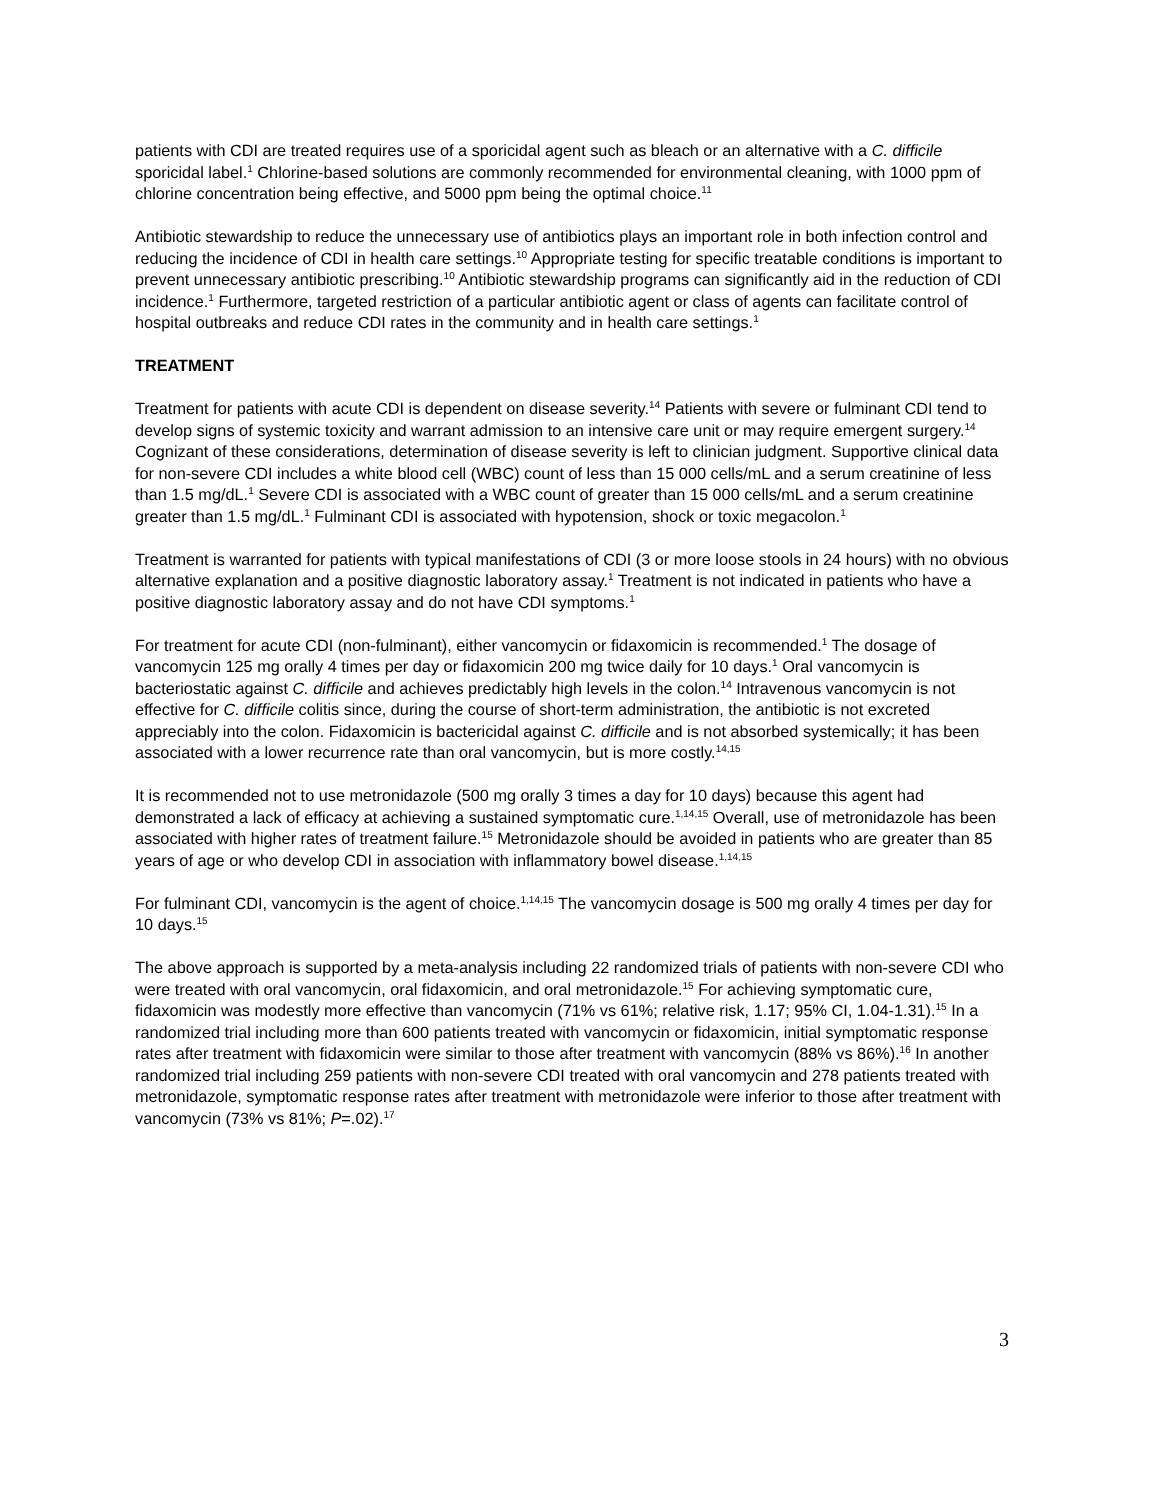patients with CDI are treated requires use of a sporicidal agent such as bleach or an alternative with a C. difficile sporicidal label.<sup>1</sup> Chlorine-based solutions are commonly recommended for environmental cleaning, with 1000 ppm of chlorine concentration being effective, and 5000 ppm being the optimal choice.<sup>11</sup>
Antibiotic stewardship to reduce the unnecessary use of antibiotics plays an important role in both infection control and reducing the incidence of CDI in health care settings.<sup>10</sup> Appropriate testing for specific treatable conditions is important to prevent unnecessary antibiotic prescribing.<sup>10</sup> Antibiotic stewardship programs can significantly aid in the reduction of CDI incidence.<sup>1</sup> Furthermore, targeted restriction of a particular antibiotic agent or class of agents can facilitate control of hospital outbreaks and reduce CDI rates in the community and in health care settings.<sup>1</sup>
TREATMENT
Treatment for patients with acute CDI is dependent on disease severity.<sup>14</sup> Patients with severe or fulminant CDI tend to develop signs of systemic toxicity and warrant admission to an intensive care unit or may require emergent surgery.<sup>14</sup> Cognizant of these considerations, determination of disease severity is left to clinician judgment. Supportive clinical data for non-severe CDI includes a white blood cell (WBC) count of less than 15 000 cells/mL and a serum creatinine of less than 1.5 mg/dL.<sup>1</sup> Severe CDI is associated with a WBC count of greater than 15 000 cells/mL and a serum creatinine greater than 1.5 mg/dL.<sup>1</sup> Fulminant CDI is associated with hypotension, shock or toxic megacolon.<sup>1</sup>
Treatment is warranted for patients with typical manifestations of CDI (3 or more loose stools in 24 hours) with no obvious alternative explanation and a positive diagnostic laboratory assay.<sup>1</sup> Treatment is not indicated in patients who have a positive diagnostic laboratory assay and do not have CDI symptoms.<sup>1</sup>
For treatment for acute CDI (non-fulminant), either vancomycin or fidaxomicin is recommended.<sup>1</sup> The dosage of vancomycin 125 mg orally 4 times per day or fidaxomicin 200 mg twice daily for 10 days.<sup>1</sup> Oral vancomycin is bacteriostatic against C. difficile and achieves predictably high levels in the colon.<sup>14</sup> Intravenous vancomycin is not effective for C. difficile colitis since, during the course of short-term administration, the antibiotic is not excreted appreciably into the colon. Fidaxomicin is bactericidal against C. difficile and is not absorbed systemically; it has been associated with a lower recurrence rate than oral vancomycin, but is more costly.<sup>14,15</sup>
It is recommended not to use metronidazole (500 mg orally 3 times a day for 10 days) because this agent had demonstrated a lack of efficacy at achieving a sustained symptomatic cure.<sup>1,14,15</sup> Overall, use of metronidazole has been associated with higher rates of treatment failure.<sup>15</sup> Metronidazole should be avoided in patients who are greater than 85 years of age or who develop CDI in association with inflammatory bowel disease.<sup>1,14,15</sup>
For fulminant CDI, vancomycin is the agent of choice.<sup>1,14,15</sup> The vancomycin dosage is 500 mg orally 4 times per day for 10 days.<sup>15</sup>
The above approach is supported by a meta-analysis including 22 randomized trials of patients with non-severe CDI who were treated with oral vancomycin, oral fidaxomicin, and oral metronidazole.<sup>15</sup> For achieving symptomatic cure, fidaxomicin was modestly more effective than vancomycin (71% vs 61%; relative risk, 1.17; 95% CI, 1.04-1.31).<sup>15</sup> In a randomized trial including more than 600 patients treated with vancomycin or fidaxomicin, initial symptomatic response rates after treatment with fidaxomicin were similar to those after treatment with vancomycin (88% vs 86%).<sup>16</sup> In another randomized trial including 259 patients with non-severe CDI treated with oral vancomycin and 278 patients treated with metronidazole, symptomatic response rates after treatment with metronidazole were inferior to those after treatment with vancomycin (73% vs 81%; P=.02).<sup>17</sup>
3